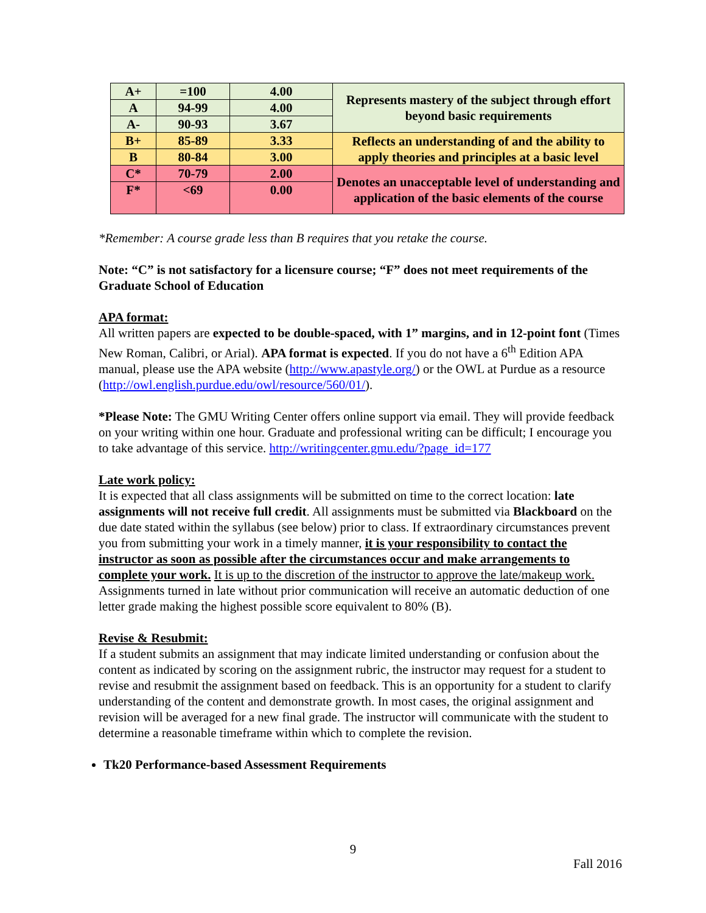| A+ | =100 | 4.00 | Represents mastery of the subject through effort beyond basic requirements |
| A | 94-99 | 4.00 | |
| A- | 90-93 | 3.67 | |
| B+ | 85-89 | 3.33 | Reflects an understanding of and the ability to apply theories and principles at a basic level |
| B | 80-84 | 3.00 | |
| C* | 70-79 | 2.00 | Denotes an unacceptable level of understanding and application of the basic elements of the course |
| F* | <69 | 0.00 | |
*Remember: A course grade less than B requires that you retake the course.
Note: “C” is not satisfactory for a licensure course; “F” does not meet requirements of the Graduate School of Education
APA format:
All written papers are expected to be double-spaced, with 1” margins, and in 12-point font (Times New Roman, Calibri, or Arial). APA format is expected. If you do not have a 6<sup>th</sup> Edition APA manual, please use the APA website (http://www.apastyle.org/) or the OWL at Purdue as a resource (http://owl.english.purdue.edu/owl/resource/560/01/).
*Please Note: The GMU Writing Center offers online support via email. They will provide feedback on your writing within one hour. Graduate and professional writing can be difficult; I encourage you to take advantage of this service. http://writingcenter.gmu.edu/?page_id=177
Late work policy:
It is expected that all class assignments will be submitted on time to the correct location: late assignments will not receive full credit. All assignments must be submitted via Blackboard on the due date stated within the syllabus (see below) prior to class. If extraordinary circumstances prevent you from submitting your work in a timely manner, it is your responsibility to contact the instructor as soon as possible after the circumstances occur and make arrangements to complete your work. It is up to the discretion of the instructor to approve the late/makeup work. Assignments turned in late without prior communication will receive an automatic deduction of one letter grade making the highest possible score equivalent to 80% (B).
Revise & Resubmit:
If a student submits an assignment that may indicate limited understanding or confusion about the content as indicated by scoring on the assignment rubric, the instructor may request for a student to revise and resubmit the assignment based on feedback. This is an opportunity for a student to clarify understanding of the content and demonstrate growth. In most cases, the original assignment and revision will be averaged for a new final grade. The instructor will communicate with the student to determine a reasonable timeframe within which to complete the revision.
Tk20 Performance-based Assessment Requirements
9
Fall 2016